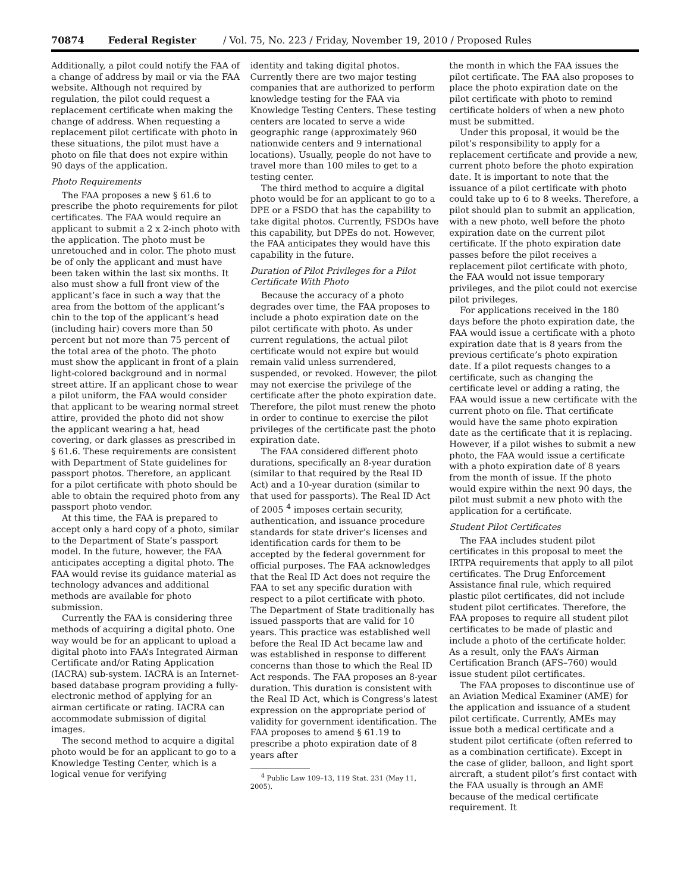70874 Federal Register / Vol. 75, No. 223 / Friday, November 19, 2010 / Proposed Rules
Additionally, a pilot could notify the FAA of a change of address by mail or via the FAA website. Although not required by regulation, the pilot could request a replacement certificate when making the change of address. When requesting a replacement pilot certificate with photo in these situations, the pilot must have a photo on file that does not expire within 90 days of the application.
Photo Requirements
The FAA proposes a new § 61.6 to prescribe the photo requirements for pilot certificates. The FAA would require an applicant to submit a 2 x 2-inch photo with the application. The photo must be unretouched and in color. The photo must be of only the applicant and must have been taken within the last six months. It also must show a full front view of the applicant’s face in such a way that the area from the bottom of the applicant’s chin to the top of the applicant’s head (including hair) covers more than 50 percent but not more than 75 percent of the total area of the photo. The photo must show the applicant in front of a plain light-colored background and in normal street attire. If an applicant chose to wear a pilot uniform, the FAA would consider that applicant to be wearing normal street attire, provided the photo did not show the applicant wearing a hat, head covering, or dark glasses as prescribed in § 61.6. These requirements are consistent with Department of State guidelines for passport photos. Therefore, an applicant for a pilot certificate with photo should be able to obtain the required photo from any passport photo vendor.
At this time, the FAA is prepared to accept only a hard copy of a photo, similar to the Department of State’s passport model. In the future, however, the FAA anticipates accepting a digital photo. The FAA would revise its guidance material as technology advances and additional methods are available for photo submission.
Currently the FAA is considering three methods of acquiring a digital photo. One way would be for an applicant to upload a digital photo into FAA’s Integrated Airman Certificate and/or Rating Application (IACRA) sub-system. IACRA is an Internet-based database program providing a fully-electronic method of applying for an airman certificate or rating. IACRA can accommodate submission of digital images.
The second method to acquire a digital photo would be for an applicant to go to a Knowledge Testing Center, which is a logical venue for verifying
identity and taking digital photos. Currently there are two major testing companies that are authorized to perform knowledge testing for the FAA via Knowledge Testing Centers. These testing centers are located to serve a wide geographic range (approximately 960 nationwide centers and 9 international locations). Usually, people do not have to travel more than 100 miles to get to a testing center.
The third method to acquire a digital photo would be for an applicant to go to a DPE or a FSDO that has the capability to take digital photos. Currently, FSDOs have this capability, but DPEs do not. However, the FAA anticipates they would have this capability in the future.
Duration of Pilot Privileges for a Pilot Certificate With Photo
Because the accuracy of a photo degrades over time, the FAA proposes to include a photo expiration date on the pilot certificate with photo. As under current regulations, the actual pilot certificate would not expire but would remain valid unless surrendered, suspended, or revoked. However, the pilot may not exercise the privilege of the certificate after the photo expiration date. Therefore, the pilot must renew the photo in order to continue to exercise the pilot privileges of the certificate past the photo expiration date.
The FAA considered different photo durations, specifically an 8-year duration (similar to that required by the Real ID Act) and a 10-year duration (similar to that used for passports). The Real ID Act of 2005 <sup>4</sup> imposes certain security, authentication, and issuance procedure standards for state driver’s licenses and identification cards for them to be accepted by the federal government for official purposes. The FAA acknowledges that the Real ID Act does not require the FAA to set any specific duration with respect to a pilot certificate with photo. The Department of State traditionally has issued passports that are valid for 10 years. This practice was established well before the Real ID Act became law and was established in response to different concerns than those to which the Real ID Act responds. The FAA proposes an 8-year duration. This duration is consistent with the Real ID Act, which is Congress’s latest expression on the appropriate period of validity for government identification. The FAA proposes to amend § 61.19 to prescribe a photo expiration date of 8 years after
<sup>4</sup> Public Law 109–13, 119 Stat. 231 (May 11, 2005).
the month in which the FAA issues the pilot certificate. The FAA also proposes to place the photo expiration date on the pilot certificate with photo to remind certificate holders of when a new photo must be submitted.
Under this proposal, it would be the pilot’s responsibility to apply for a replacement certificate and provide a new, current photo before the photo expiration date. It is important to note that the issuance of a pilot certificate with photo could take up to 6 to 8 weeks. Therefore, a pilot should plan to submit an application, with a new photo, well before the photo expiration date on the current pilot certificate. If the photo expiration date passes before the pilot receives a replacement pilot certificate with photo, the FAA would not issue temporary privileges, and the pilot could not exercise pilot privileges.
For applications received in the 180 days before the photo expiration date, the FAA would issue a certificate with a photo expiration date that is 8 years from the previous certificate’s photo expiration date. If a pilot requests changes to a certificate, such as changing the certificate level or adding a rating, the FAA would issue a new certificate with the current photo on file. That certificate would have the same photo expiration date as the certificate that it is replacing. However, if a pilot wishes to submit a new photo, the FAA would issue a certificate with a photo expiration date of 8 years from the month of issue. If the photo would expire within the next 90 days, the pilot must submit a new photo with the application for a certificate.
Student Pilot Certificates
The FAA includes student pilot certificates in this proposal to meet the IRTPA requirements that apply to all pilot certificates. The Drug Enforcement Assistance final rule, which required plastic pilot certificates, did not include student pilot certificates. Therefore, the FAA proposes to require all student pilot certificates to be made of plastic and include a photo of the certificate holder. As a result, only the FAA’s Airman Certification Branch (AFS–760) would issue student pilot certificates.
The FAA proposes to discontinue use of an Aviation Medical Examiner (AME) for the application and issuance of a student pilot certificate. Currently, AMEs may issue both a medical certificate and a student pilot certificate (often referred to as a combination certificate). Except in the case of glider, balloon, and light sport aircraft, a student pilot’s first contact with the FAA usually is through an AME because of the medical certificate requirement. It